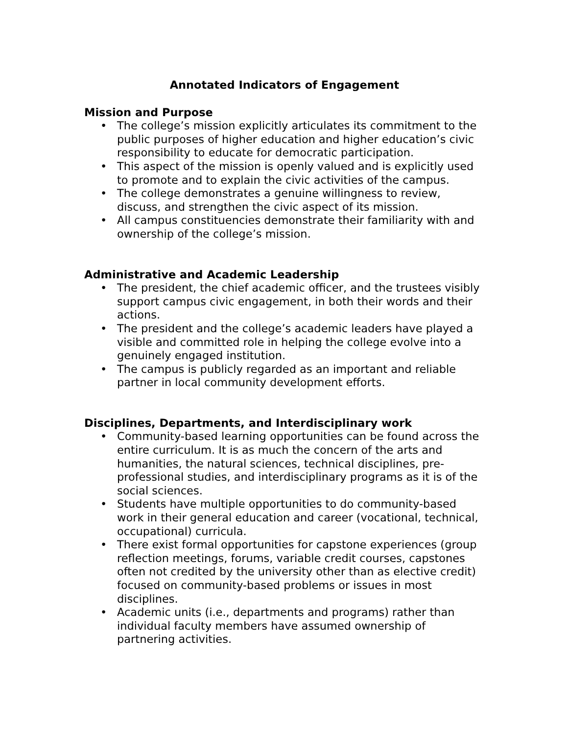Annotated Indicators of Engagement
Mission and Purpose
• The college’s mission explicitly articulates its commitment to the public purposes of higher education and higher education’s civic responsibility to educate for democratic participation.
• This aspect of the mission is openly valued and is explicitly used to promote and to explain the civic activities of the campus.
• The college demonstrates a genuine willingness to review, discuss, and strengthen the civic aspect of its mission.
• All campus constituencies demonstrate their familiarity with and ownership of the college’s mission.
Administrative and Academic Leadership
• The president, the chief academic officer, and the trustees visibly support campus civic engagement, in both their words and their actions.
• The president and the college’s academic leaders have played a visible and committed role in helping the college evolve into a genuinely engaged institution.
• The campus is publicly regarded as an important and reliable partner in local community development efforts.
Disciplines, Departments, and Interdisciplinary work
• Community-based learning opportunities can be found across the entire curriculum. It is as much the concern of the arts and humanities, the natural sciences, technical disciplines, pre-professional studies, and interdisciplinary programs as it is of the social sciences.
• Students have multiple opportunities to do community-based work in their general education and career (vocational, technical, occupational) curricula.
• There exist formal opportunities for capstone experiences (group reflection meetings, forums, variable credit courses, capstones often not credited by the university other than as elective credit) focused on community-based problems or issues in most disciplines.
• Academic units (i.e., departments and programs) rather than individual faculty members have assumed ownership of partnering activities.